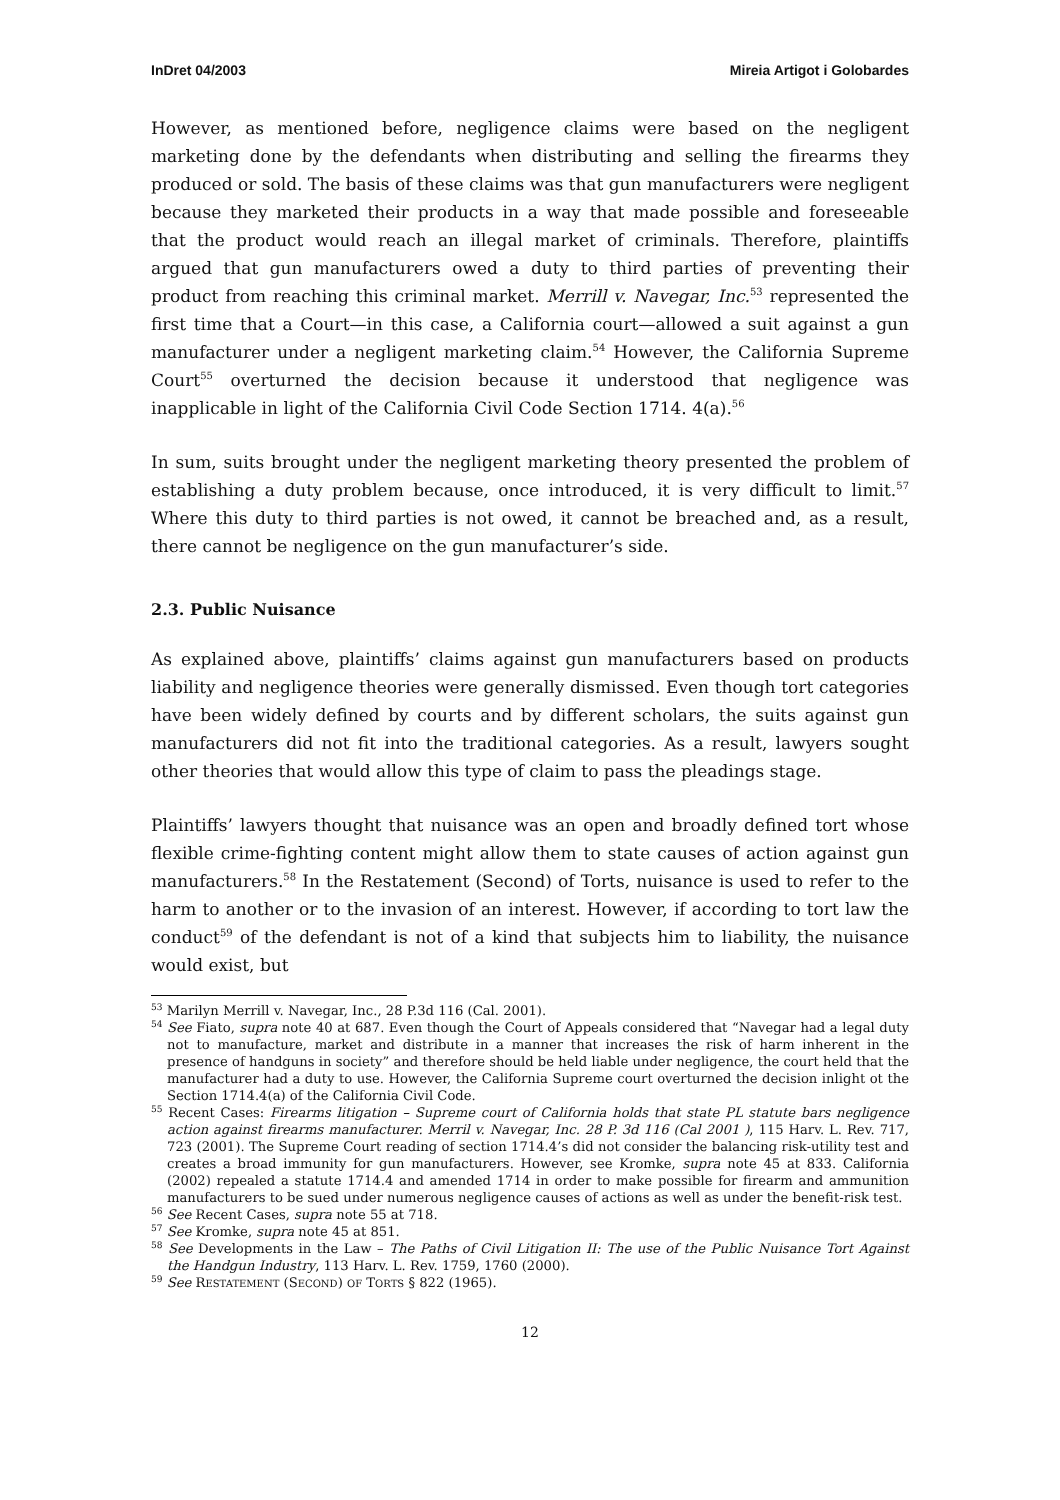InDret 04/2003 Mireia Artigot i Golobardes
However, as mentioned before, negligence claims were based on the negligent marketing done by the defendants when distributing and selling the firearms they produced or sold. The basis of these claims was that gun manufacturers were negligent because they marketed their products in a way that made possible and foreseeable that the product would reach an illegal market of criminals. Therefore, plaintiffs argued that gun manufacturers owed a duty to third parties of preventing their product from reaching this criminal market. Merrill v. Navegar, Inc.<sup>53</sup> represented the first time that a Court—in this case, a California court—allowed a suit against a gun manufacturer under a negligent marketing claim.<sup>54</sup> However, the California Supreme Court<sup>55</sup> overturned the decision because it understood that negligence was inapplicable in light of the California Civil Code Section 1714. 4(a).<sup>56</sup>
In sum, suits brought under the negligent marketing theory presented the problem of establishing a duty problem because, once introduced, it is very difficult to limit.<sup>57</sup> Where this duty to third parties is not owed, it cannot be breached and, as a result, there cannot be negligence on the gun manufacturer’s side.
2.3. Public Nuisance
As explained above, plaintiffs’ claims against gun manufacturers based on products liability and negligence theories were generally dismissed. Even though tort categories have been widely defined by courts and by different scholars, the suits against gun manufacturers did not fit into the traditional categories. As a result, lawyers sought other theories that would allow this type of claim to pass the pleadings stage.
Plaintiffs’ lawyers thought that nuisance was an open and broadly defined tort whose flexible crime-fighting content might allow them to state causes of action against gun manufacturers.<sup>58</sup> In the Restatement (Second) of Torts, nuisance is used to refer to the harm to another or to the invasion of an interest. However, if according to tort law the conduct<sup>59</sup> of the defendant is not of a kind that subjects him to liability, the nuisance would exist, but
<sup>53</sup> Marilyn Merrill v. Navegar, Inc., 28 P.3d 116 (Cal. 2001).
<sup>54</sup> See Fiato, supra note 40 at 687. Even though the Court of Appeals considered that “Navegar had a legal duty not to manufacture, market and distribute in a manner that increases the risk of harm inherent in the presence of handguns in society” and therefore should be held liable under negligence, the court held that the manufacturer had a duty to use. However, the California Supreme court overturned the decision inlight ot the Section 1714.4(a) of the California Civil Code.
<sup>55</sup> Recent Cases: Firearms litigation – Supreme court of California holds that state PL statute bars negligence action against firearms manufacturer. Merril v. Navegar, Inc. 28 P. 3d 116 (Cal 2001 ), 115 Harv. L. Rev. 717, 723 (2001). The Supreme Court reading of section 1714.4’s did not consider the balancing risk-utility test and creates a broad immunity for gun manufacturers. However, see Kromke, supra note 45 at 833. California (2002) repealed a statute 1714.4 and amended 1714 in order to make possible for firearm and ammunition manufacturers to be sued under numerous negligence causes of actions as well as under the benefit-risk test.
<sup>56</sup> See Recent Cases, supra note 55 at 718.
<sup>57</sup> See Kromke, supra note 45 at 851.
<sup>58</sup> See Developments in the Law – The Paths of Civil Litigation II: The use of the Public Nuisance Tort Against the Handgun Industry, 113 Harv. L. Rev. 1759, 1760 (2000).
<sup>59</sup> See RESTATEMENT (SECOND) OF TORTS § 822 (1965).
12